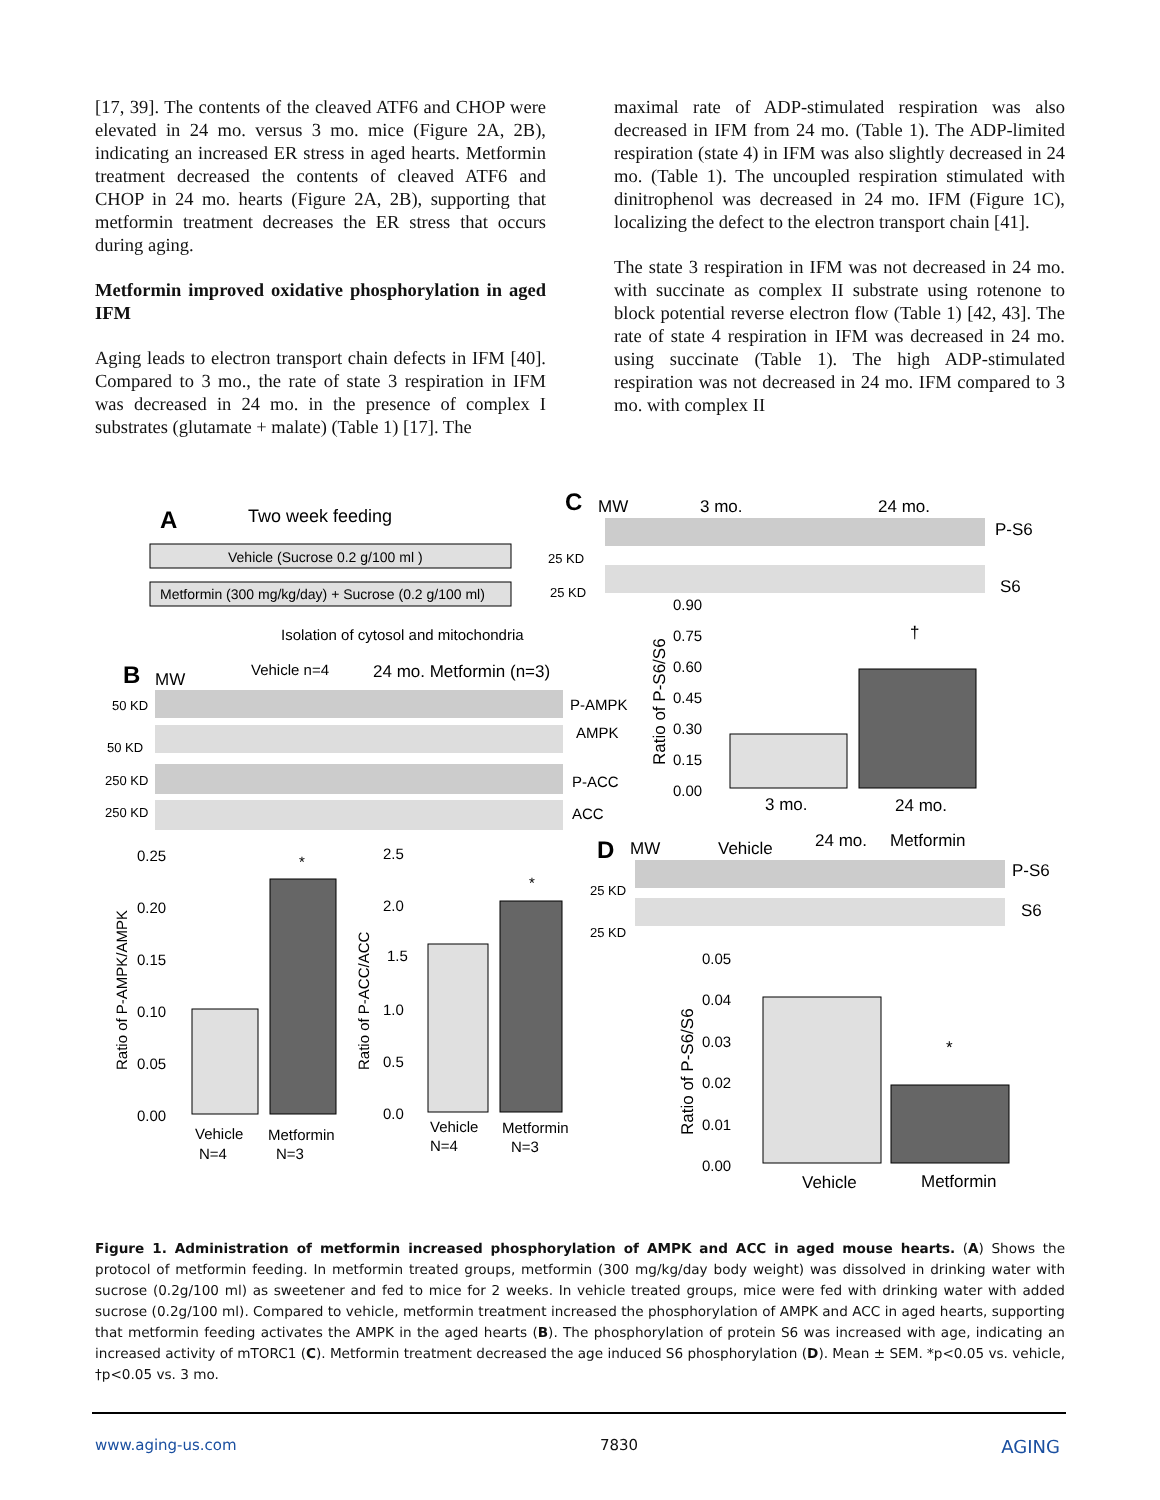[17, 39]. The contents of the cleaved ATF6 and CHOP were elevated in 24 mo. versus 3 mo. mice (Figure 2A, 2B), indicating an increased ER stress in aged hearts. Metformin treatment decreased the contents of cleaved ATF6 and CHOP in 24 mo. hearts (Figure 2A, 2B), supporting that metformin treatment decreases the ER stress that occurs during aging.
Metformin improved oxidative phosphorylation in aged IFM
Aging leads to electron transport chain defects in IFM [40]. Compared to 3 mo., the rate of state 3 respiration in IFM was decreased in 24 mo. in the presence of complex I substrates (glutamate + malate) (Table 1) [17]. The
maximal rate of ADP-stimulated respiration was also decreased in IFM from 24 mo. (Table 1). The ADP-limited respiration (state 4) in IFM was also slightly decreased in 24 mo. (Table 1). The uncoupled respiration stimulated with dinitrophenol was decreased in 24 mo. IFM (Figure 1C), localizing the defect to the electron transport chain [41].
The state 3 respiration in IFM was not decreased in 24 mo. with succinate as complex II substrate using rotenone to block potential reverse electron flow (Table 1) [42, 43]. The rate of state 4 respiration in IFM was decreased in 24 mo. using succinate (Table 1). The high ADP-stimulated respiration was not decreased in 24 mo. IFM compared to 3 mo. with complex II
A
Two week feeding
Vehicle (Sucrose 0.2 g/100 ml )
Metformin (300 mg/kg/day) + Sucrose (0.2 g/100 ml)
Isolation of cytosol and mitochondria
B
MW
Vehicle n=4
24 mo. Metformin (n=3)
50 KD
P-AMPK
50 KD
AMPK
250 KD
P-ACC
250 KD
ACC
C
MW
3 mo.
24 mo.
P-S6
S6
25 KD
25 KD
0.90
0.75
0.60
0.45
0.30
0.15
0.00
Ratio of P-S6/S6
3 mo.
24 mo.
†
D
MW
Vehicle
24 mo.
Metformin
P-S6
S6
25 KD
25 KD
0.05
0.04
0.03
0.02
0.01
0.00
Ratio of P-S6/S6
Vehicle
Metformin
*
0.25
0.20
0.15
0.10
0.05
0.00
Ratio of P-AMPK/AMPK
Vehicle
N=4
Metformin
N=3
*
2.5
2.0
1.5
1.0
0.5
0.0
Ratio of P-ACC/ACC
Vehicle
N=4
Metformin
N=3
*
Figure 1. Administration of metformin increased phosphorylation of AMPK and ACC in aged mouse hearts. (A) Shows the protocol of metformin feeding. In metformin treated groups, metformin (300 mg/kg/day body weight) was dissolved in drinking water with sucrose (0.2g/100 ml) as sweetener and fed to mice for 2 weeks. In vehicle treated groups, mice were fed with drinking water with added sucrose (0.2g/100 ml). Compared to vehicle, metformin treatment increased the phosphorylation of AMPK and ACC in aged hearts, supporting that metformin feeding activates the AMPK in the aged hearts (B). The phosphorylation of protein S6 was increased with age, indicating an increased activity of mTORC1 (C). Metformin treatment decreased the age induced S6 phosphorylation (D). Mean ± SEM. *p<0.05 vs. vehicle, †p<0.05 vs. 3 mo.
www.aging-us.com 7830 AGING